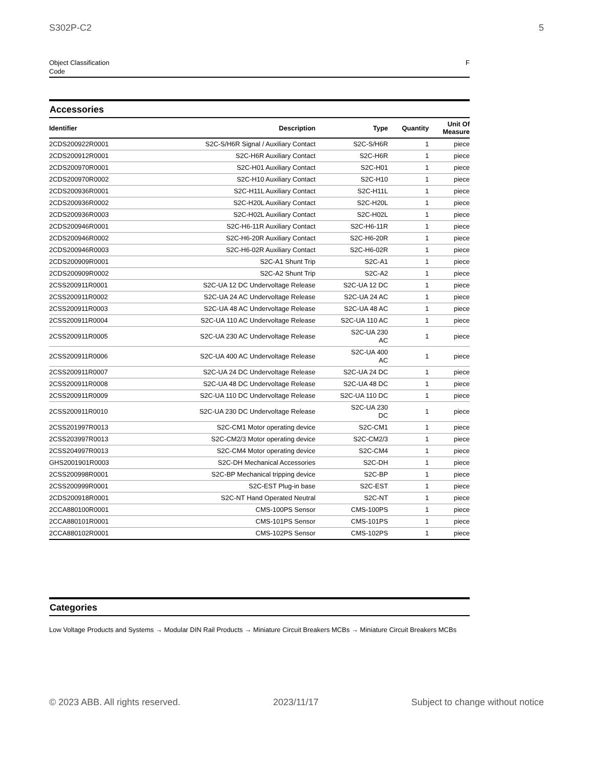S302P-C2 5
Object Classification
Code F
Accessories
| Identifier | Description | Type | Quantity | Unit Of Measure |
| --- | --- | --- | --- | --- |
| 2CDS200922R0001 | S2C-S/H6R Signal / Auxiliary Contact | S2C-S/H6R | 1 | piece |
| 2CDS200912R0001 | S2C-H6R Auxiliary Contact | S2C-H6R | 1 | piece |
| 2CDS200970R0001 | S2C-H01 Auxiliary Contact | S2C-H01 | 1 | piece |
| 2CDS200970R0002 | S2C-H10 Auxiliary Contact | S2C-H10 | 1 | piece |
| 2CDS200936R0001 | S2C-H11L Auxiliary Contact | S2C-H11L | 1 | piece |
| 2CDS200936R0002 | S2C-H20L Auxiliary Contact | S2C-H20L | 1 | piece |
| 2CDS200936R0003 | S2C-H02L Auxiliary Contact | S2C-H02L | 1 | piece |
| 2CDS200946R0001 | S2C-H6-11R Auxiliary Contact | S2C-H6-11R | 1 | piece |
| 2CDS200946R0002 | S2C-H6-20R Auxiliary Contact | S2C-H6-20R | 1 | piece |
| 2CDS200946R0003 | S2C-H6-02R Auxiliary Contact | S2C-H6-02R | 1 | piece |
| 2CDS200909R0001 | S2C-A1 Shunt Trip | S2C-A1 | 1 | piece |
| 2CDS200909R0002 | S2C-A2 Shunt Trip | S2C-A2 | 1 | piece |
| 2CSS200911R0001 | S2C-UA 12 DC Undervoltage Release | S2C-UA 12 DC | 1 | piece |
| 2CSS200911R0002 | S2C-UA 24 AC Undervoltage Release | S2C-UA 24 AC | 1 | piece |
| 2CSS200911R0003 | S2C-UA 48 AC Undervoltage Release | S2C-UA 48 AC | 1 | piece |
| 2CSS200911R0004 | S2C-UA 110 AC Undervoltage Release | S2C-UA 110 AC | 1 | piece |
| 2CSS200911R0005 | S2C-UA 230 AC Undervoltage Release | S2C-UA 230 AC | 1 | piece |
| 2CSS200911R0006 | S2C-UA 400 AC Undervoltage Release | S2C-UA 400 AC | 1 | piece |
| 2CSS200911R0007 | S2C-UA 24 DC Undervoltage Release | S2C-UA 24 DC | 1 | piece |
| 2CSS200911R0008 | S2C-UA 48 DC Undervoltage Release | S2C-UA 48 DC | 1 | piece |
| 2CSS200911R0009 | S2C-UA 110 DC Undervoltage Release | S2C-UA 110 DC | 1 | piece |
| 2CSS200911R0010 | S2C-UA 230 DC Undervoltage Release | S2C-UA 230 DC | 1 | piece |
| 2CSS201997R0013 | S2C-CM1 Motor operating device | S2C-CM1 | 1 | piece |
| 2CSS203997R0013 | S2C-CM2/3 Motor operating device | S2C-CM2/3 | 1 | piece |
| 2CSS204997R0013 | S2C-CM4 Motor operating device | S2C-CM4 | 1 | piece |
| GHS2001901R0003 | S2C-DH Mechanical Accessories | S2C-DH | 1 | piece |
| 2CSS200998R0001 | S2C-BP Mechanical tripping device | S2C-BP | 1 | piece |
| 2CSS200999R0001 | S2C-EST Plug-in base | S2C-EST | 1 | piece |
| 2CDS200918R0001 | S2C-NT Hand Operated Neutral | S2C-NT | 1 | piece |
| 2CCA880100R0001 | CMS-100PS Sensor | CMS-100PS | 1 | piece |
| 2CCA880101R0001 | CMS-101PS Sensor | CMS-101PS | 1 | piece |
| 2CCA880102R0001 | CMS-102PS Sensor | CMS-102PS | 1 | piece |
Categories
Low Voltage Products and Systems → Modular DIN Rail Products → Miniature Circuit Breakers MCBs → Miniature Circuit Breakers MCBs
© 2023 ABB. All rights reserved. 2023/11/17 Subject to change without notice